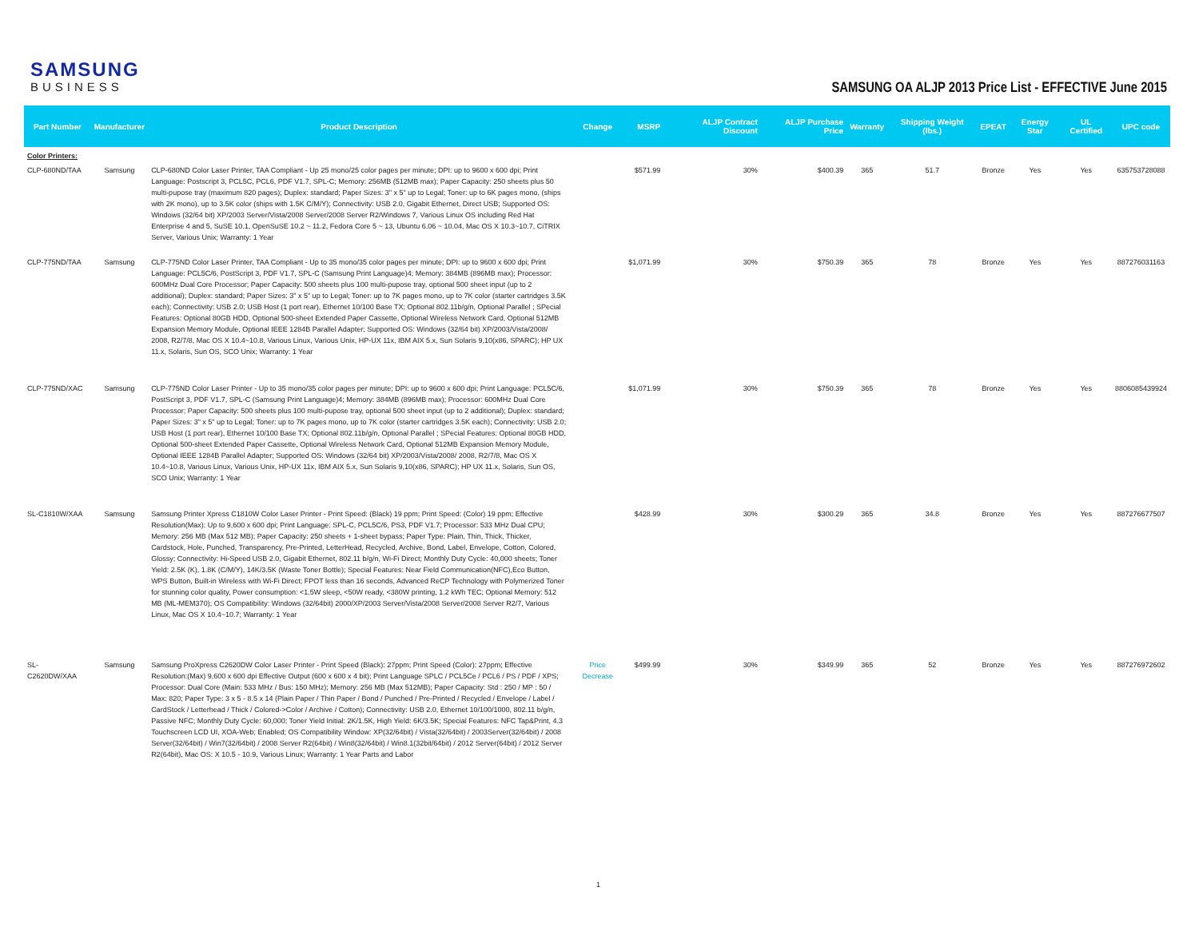SAMSUNG
BUSINESS
SAMSUNG OA ALJP 2013 Price List - EFFECTIVE June 2015
| Part Number | Manufacturer | Product Description | Change | MSRP | ALJP Contract Discount | ALJP Purchase Price | Warranty | Shipping Weight (lbs.) | EPEAT | Energy Star | UL Certified | UPC code |
| --- | --- | --- | --- | --- | --- | --- | --- | --- | --- | --- | --- | --- |
| Color Printers: | | | | | | | | | | | | |
| CLP-680ND/TAA | Samsung | CLP-680ND Color Laser Printer, TAA Compliant - Up 25 mono/25 color pages per minute; DPI: up to 9600 x 600 dpi; Print Language: Postscript 3, PCL5C, PCL6, PDF V1.7, SPL-C; Memory: 256MB (512MB max); Paper Capacity: 250 sheets plus 50 multi-pupose tray (maximum 820 pages); Duplex: standard; Paper Sizes: 3" x 5" up to Legal; Toner: up to 6K pages mono, (ships with 2K mono), up to 3.5K color (ships with 1.5K C/M/Y); Connectivity: USB 2.0, Gigabit Ethernet, Direct USB; Supported OS: Windows (32/64 bit) XP/2003 Server/Vista/2008 Server/2008 Server R2/Windows 7, Various Linux OS including Red Hat Enterprise 4 and 5, SuSE 10.1, OpenSuSE 10.2 ~ 11.2, Fedora Core 5 ~ 13, Ubuntu 6.06 ~ 10.04, Mac OS X 10.3~10.7, CiTRIX Server, Various Unix; Warranty: 1 Year | | $571.99 | 30% | $400.39 | 365 | 51.7 | Bronze | Yes | Yes | 635753728088 |
| CLP-775ND/TAA | Samsung | CLP-775ND Color Laser Printer, TAA Compliant - Up to 35 mono/35 color pages per minute; DPI: up to 9600 x 600 dpi; Print Language: PCL5C/6, PostScript 3, PDF V1.7, SPL-C (Samsung Print Language)4; Memory: 384MB (896MB max); Processor: 600MHz Dual Core Processor; Paper Capacity: 500 sheets plus 100 multi-pupose tray, optional 500 sheet input (up to 2 additional); Duplex: standard; Paper Sizes: 3" x 5" up to Legal; Toner: up to 7K pages mono, up to 7K color (starter cartridges 3.5K each); Connectivity: USB 2.0; USB Host (1 port rear), Ethernet 10/100 Base TX; Optional 802.11b/g/n, Optional Parallel ; SPecial Features: Optional 80GB HDD, Optional 500-sheet Extended Paper Cassette, Optional Wireless Network Card, Optional 512MB Expansion Memory Module, Optional IEEE 1284B Parallel Adapter; Supported OS: Windows (32/64 bit) XP/2003/Vista/2008/ 2008, R2/7/8, Mac OS X 10.4~10.8, Various Linux, Various Unix, HP-UX 11x, IBM AIX 5.x, Sun Solaris 9,10(x86, SPARC); HP UX 11.x, Solaris, Sun OS, SCO Unix; Warranty: 1 Year | | $1,071.99 | 30% | $750.39 | 365 | 78 | Bronze | Yes | Yes | 887276031163 |
| CLP-775ND/XAC | Samsung | CLP-775ND Color Laser Printer - Up to 35 mono/35 color pages per minute; DPI: up to 9600 x 600 dpi; Print Language: PCL5C/6, PostScript 3, PDF V1.7, SPL-C (Samsung Print Language)4; Memory: 384MB (896MB max); Processor: 600MHz Dual Core Processor; Paper Capacity: 500 sheets plus 100 multi-pupose tray, optional 500 sheet input (up to 2 additional); Duplex: standard; Paper Sizes: 3" x 5" up to Legal; Toner: up to 7K pages mono, up to 7K color (starter cartridges 3.5K each); Connectivity: USB 2.0; USB Host (1 port rear), Ethernet 10/100 Base TX; Optional 802.11b/g/n, Optional Parallel ; SPecial Features: Optional 80GB HDD, Optional 500-sheet Extended Paper Cassette, Optional Wireless Network Card, Optional 512MB Expansion Memory Module, Optional IEEE 1284B Parallel Adapter; Supported OS: Windows (32/64 bit) XP/2003/Vista/2008/ 2008, R2/7/8, Mac OS X 10.4~10.8, Various Linux, Various Unix, HP-UX 11x, IBM AIX 5.x, Sun Solaris 9,10(x86, SPARC); HP UX 11.x, Solaris, Sun OS, SCO Unix; Warranty: 1 Year | | $1,071.99 | 30% | $750.39 | 365 | 78 | Bronze | Yes | Yes | 8806085439924 |
| SL-C1810W/XAA | Samsung | Samsung Printer Xpress C1810W Color Laser Printer - Print Speed: (Black) 19 ppm; Print Speed: (Color) 19 ppm; Effective Resolution(Max): Up to 9,600 x 600 dpi; Print Language: SPL-C, PCL5C/6, PS3, PDF V1.7; Processor: 533 MHz Dual CPU; Memory: 256 MB (Max 512 MB); Paper Capacity: 250 sheets + 1-sheet bypass; Paper Type: Plain, Thin, Thick, Thicker, Cardstock, Hole, Punched, Transparency, Pre-Printed, LetterHead, Recycled, Archive, Bond, Label, Envelope, Cotton, Colored, Glossy; Connectivity: Hi-Speed USB 2.0, Gigabit Ethernet, 802.11 b/g/n, Wi-Fi Direct; Monthly Duty Cycle: 40,000 sheets; Toner Yield: 2.5K (K), 1.8K (C/M/Y), 14K/3.5K (Waste Toner Bottle); Special Features: Near Field Communication(NFC),Eco Button, WPS Button, Built-in Wireless with Wi-Fi Direct; FPOT less than 16 seconds, Advanced ReCP Technology with Polymerized Toner for stunning color quality, Power consumption: <1.5W sleep, <50W ready, <380W printing, 1.2 kWh TEC; Optional Memory: 512 MB (ML-MEM370); OS Compatibility: Windows (32/64bit) 2000/XP/2003 Server/Vista/2008 Server/2008 Server R2/7, Various Linux, Mac OS X 10.4~10.7; Warranty: 1 Year | | $428.99 | 30% | $300.29 | 365 | 34.8 | Bronze | Yes | Yes | 887276677507 |
| SL-C2620DW/XAA | Samsung | Samsung ProXpress C2620DW Color Laser Printer - Print Speed (Black): 27ppm; Print Speed (Color): 27ppm; Effective Resolution:(Max) 9,600 x 600 dpi Effective Output (600 x 600 x 4 bit); Print Language SPLC / PCL5Ce / PCL6 / PS / PDF / XPS; Processor: Dual Core (Main: 533 MHz / Bus: 150 MHz); Memory: 256 MB (Max 512MB); Paper Capacity: Std : 250 / MP : 50 / Max: 820; Paper Type: 3 x 5 - 8.5 x 14 (Plain Paper / Thin Paper / Bond / Punched / Pre-Printed / Recycled / Envelope / Label / CardStock / Letterhead / Thick / Colored->Color / Archive / Cotton); Connectivity: USB 2.0, Ethernet 10/100/1000, 802.11 b/g/n, Passive NFC; Monthly Duty Cycle: 60,000; Toner Yield Initial: 2K/1.5K, High Yield: 6K/3.5K; Special Features: NFC Tap&Print, 4.3 Touchscreen LCD UI, XOA-Web; Enabled; OS Compatibility Window: XP(32/64bit) / Vista(32/64bit) / 2003Server(32/64bit) / 2008 Server(32/64bit) / Win7(32/64bit) / 2008 Server R2(64bit) / Win8(32/64bit) / Win8.1(32bit/64bit) / 2012 Server(64bit) / 2012 Server R2(64bit), Mac OS: X 10.5 - 10.9, Various Linux; Warranty: 1 Year Parts and Labor | Price Decrease | $499.99 | 30% | $349.99 | 365 | 52 | Bronze | Yes | Yes | 887276972602 |
1